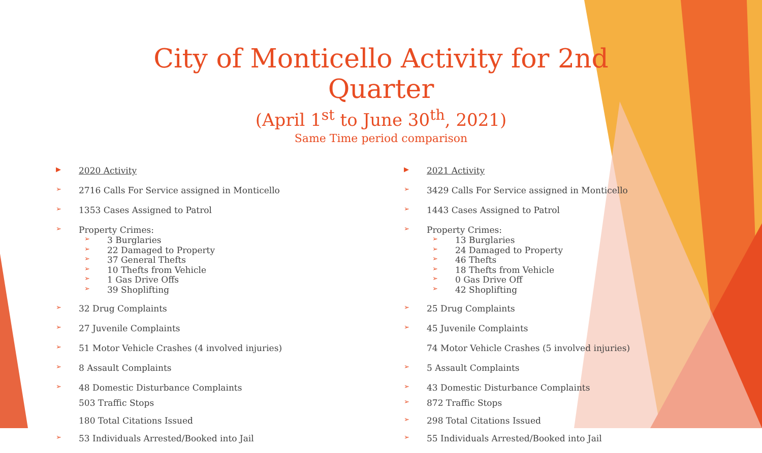City of Monticello Activity for 2nd Quarter
(April 1<sup>st</sup> to June 30<sup>th</sup>, 2021)
Same Time period comparison
▶ 2020 Activity
➢ 2716 Calls For Service assigned in Monticello
➢ 1353 Cases Assigned to Patrol
➢ Property Crimes:
➢ 3 Burglaries
➢ 22 Damaged to Property
➢ 37 General Thefts
➢ 10 Thefts from Vehicle
➢ 1 Gas Drive Offs
➢ 39 Shoplifting
➢ 32 Drug Complaints
➢ 27 Juvenile Complaints
➢ 51 Motor Vehicle Crashes (4 involved injuries)
➢ 8 Assault Complaints
➢ 48 Domestic Disturbance Complaints
503 Traffic Stops
180 Total Citations Issued
➢ 53 Individuals Arrested/Booked into Jail
▶ 2021 Activity
➢ 3429 Calls For Service assigned in Monticello
➢ 1443 Cases Assigned to Patrol
➢ Property Crimes:
➢ 13 Burglaries
➢ 24 Damaged to Property
➢ 46 Thefts
➢ 18 Thefts from Vehicle
➢ 0 Gas Drive Off
➢ 42 Shoplifting
➢ 25 Drug Complaints
➢ 45 Juvenile Complaints
74 Motor Vehicle Crashes (5 involved injuries)
➢ 5 Assault Complaints
➢ 43 Domestic Disturbance Complaints
➢ 872 Traffic Stops
➢ 298 Total Citations Issued
➢ 55 Individuals Arrested/Booked into Jail